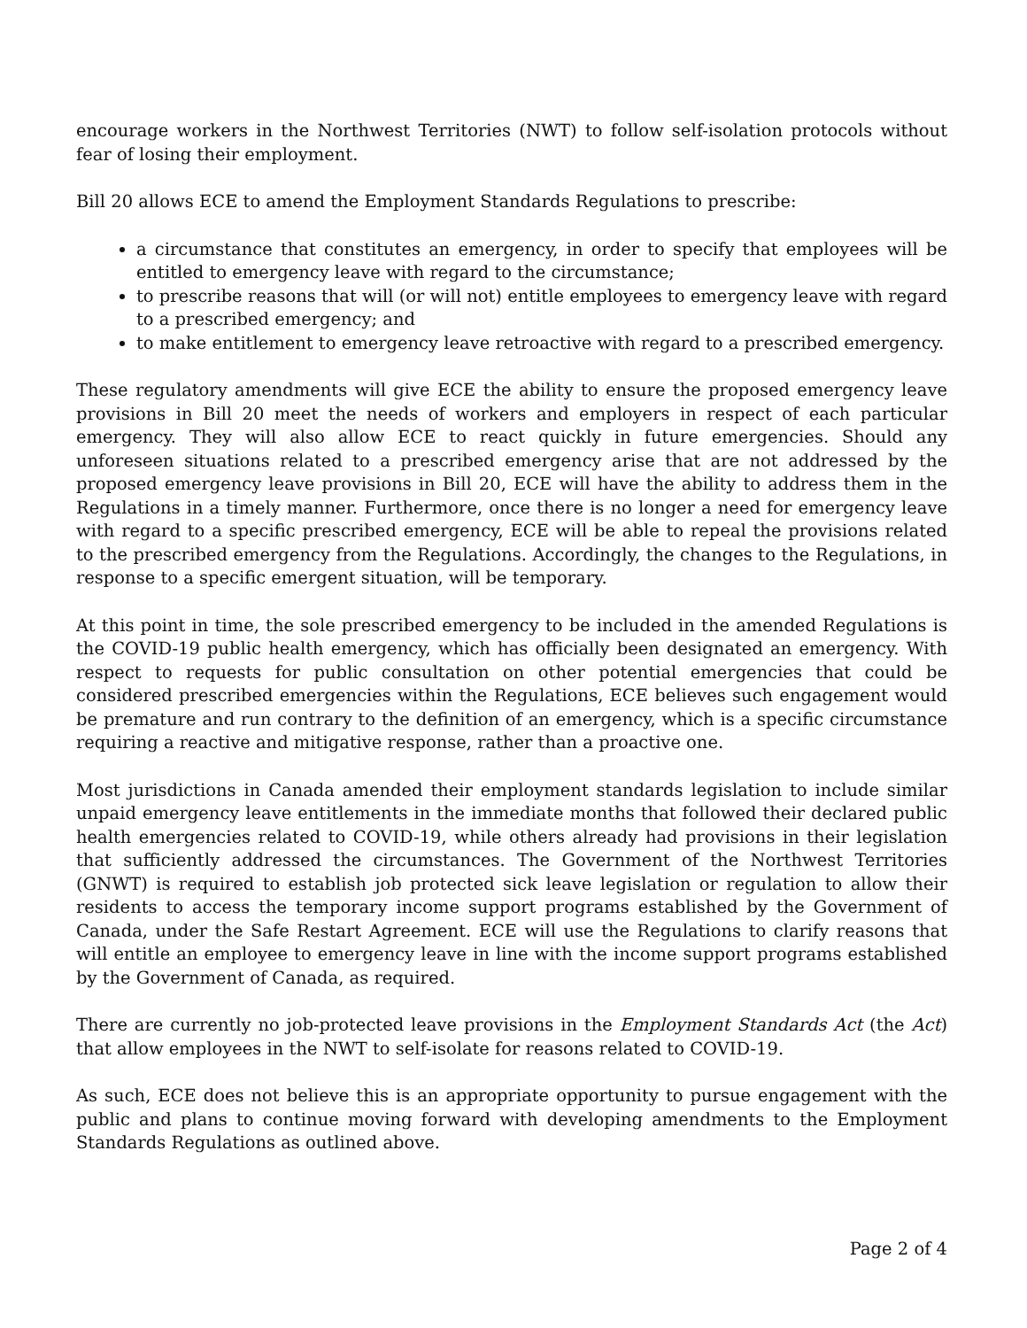encourage workers in the Northwest Territories (NWT) to follow self-isolation protocols without fear of losing their employment.
Bill 20 allows ECE to amend the Employment Standards Regulations to prescribe:
a circumstance that constitutes an emergency, in order to specify that employees will be entitled to emergency leave with regard to the circumstance;
to prescribe reasons that will (or will not) entitle employees to emergency leave with regard to a prescribed emergency; and
to make entitlement to emergency leave retroactive with regard to a prescribed emergency.
These regulatory amendments will give ECE the ability to ensure the proposed emergency leave provisions in Bill 20 meet the needs of workers and employers in respect of each particular emergency. They will also allow ECE to react quickly in future emergencies. Should any unforeseen situations related to a prescribed emergency arise that are not addressed by the proposed emergency leave provisions in Bill 20, ECE will have the ability to address them in the Regulations in a timely manner. Furthermore, once there is no longer a need for emergency leave with regard to a specific prescribed emergency, ECE will be able to repeal the provisions related to the prescribed emergency from the Regulations. Accordingly, the changes to the Regulations, in response to a specific emergent situation, will be temporary.
At this point in time, the sole prescribed emergency to be included in the amended Regulations is the COVID-19 public health emergency, which has officially been designated an emergency. With respect to requests for public consultation on other potential emergencies that could be considered prescribed emergencies within the Regulations, ECE believes such engagement would be premature and run contrary to the definition of an emergency, which is a specific circumstance requiring a reactive and mitigative response, rather than a proactive one.
Most jurisdictions in Canada amended their employment standards legislation to include similar unpaid emergency leave entitlements in the immediate months that followed their declared public health emergencies related to COVID-19, while others already had provisions in their legislation that sufficiently addressed the circumstances. The Government of the Northwest Territories (GNWT) is required to establish job protected sick leave legislation or regulation to allow their residents to access the temporary income support programs established by the Government of Canada, under the Safe Restart Agreement. ECE will use the Regulations to clarify reasons that will entitle an employee to emergency leave in line with the income support programs established by the Government of Canada, as required.
There are currently no job-protected leave provisions in the Employment Standards Act (the Act) that allow employees in the NWT to self-isolate for reasons related to COVID-19.
As such, ECE does not believe this is an appropriate opportunity to pursue engagement with the public and plans to continue moving forward with developing amendments to the Employment Standards Regulations as outlined above.
Page 2 of 4